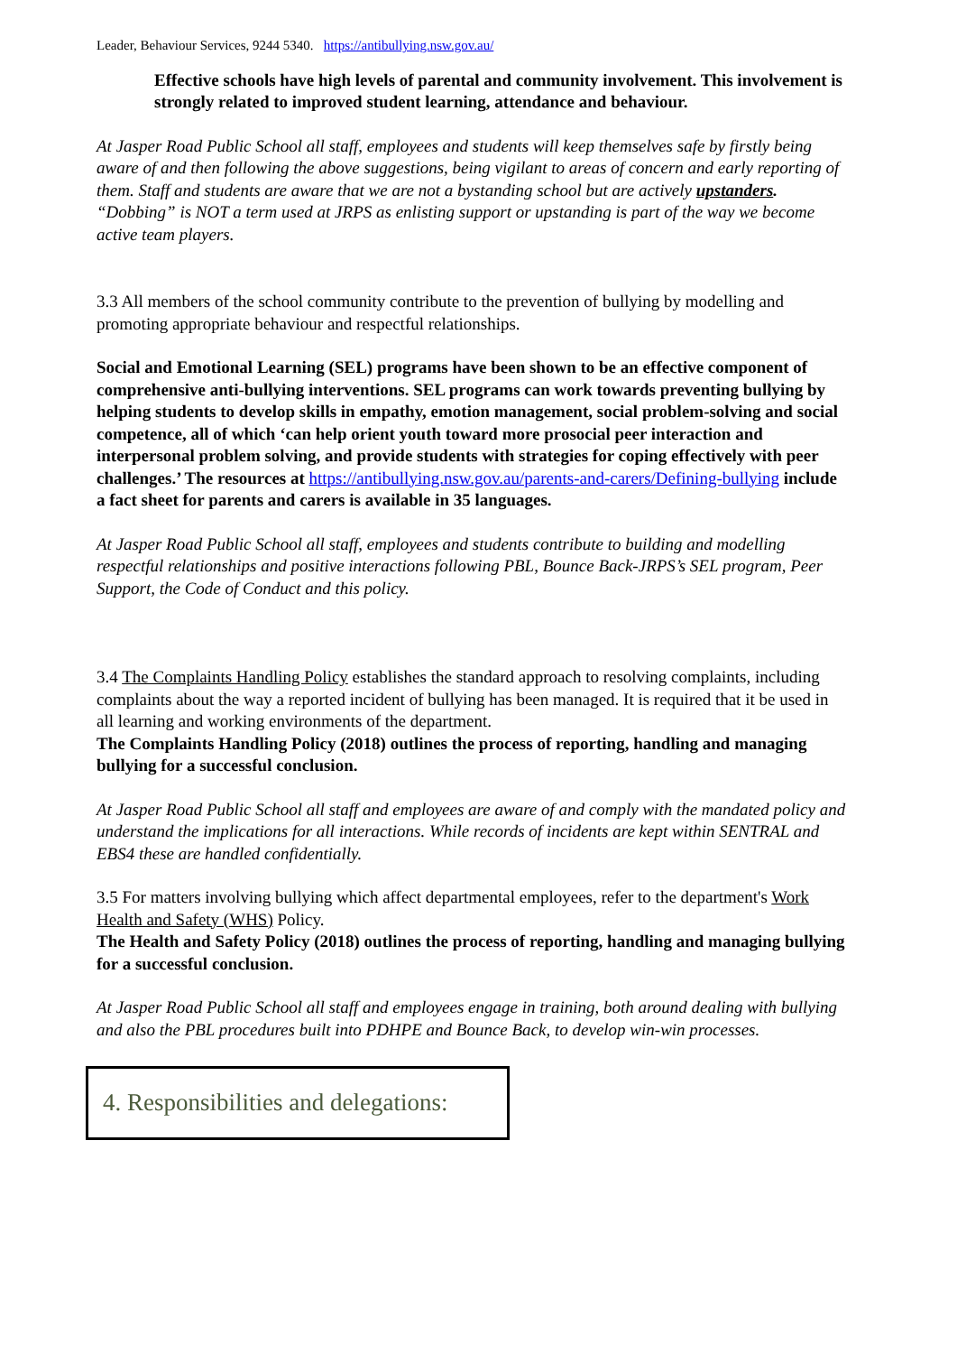Leader, Behaviour Services, 9244 5340. https://antibullying.nsw.gov.au/
Effective schools have high levels of parental and community involvement. This involvement is strongly related to improved student learning, attendance and behaviour.
At Jasper Road Public School all staff, employees and students will keep themselves safe by firstly being aware of and then following the above suggestions, being vigilant to areas of concern and early reporting of them. Staff and students are aware that we are not a bystanding school but are actively upstanders. “Dobbing” is NOT a term used at JRPS as enlisting support or upstanding is part of the way we become active team players.
3.3 All members of the school community contribute to the prevention of bullying by modelling and promoting appropriate behaviour and respectful relationships.
Social and Emotional Learning (SEL) programs have been shown to be an effective component of comprehensive anti-bullying interventions. SEL programs can work towards preventing bullying by helping students to develop skills in empathy, emotion management, social problem-solving and social competence, all of which ‘can help orient youth toward more prosocial peer interaction and interpersonal problem solving, and provide students with strategies for coping effectively with peer challenges.’ The resources at https://antibullying.nsw.gov.au/parents-and-carers/Defining-bullying include a fact sheet for parents and carers is available in 35 languages.
At Jasper Road Public School all staff, employees and students contribute to building and modelling respectful relationships and positive interactions following PBL, Bounce Back-JRPS’s SEL program, Peer Support, the Code of Conduct and this policy.
3.4 The Complaints Handling Policy establishes the standard approach to resolving complaints, including complaints about the way a reported incident of bullying has been managed. It is required that it be used in all learning and working environments of the department.
The Complaints Handling Policy (2018) outlines the process of reporting, handling and managing bullying for a successful conclusion.
At Jasper Road Public School all staff and employees are aware of and comply with the mandated policy and understand the implications for all interactions. While records of incidents are kept within SENTRAL and EBS4 these are handled confidentially.
3.5 For matters involving bullying which affect departmental employees, refer to the department's Work Health and Safety (WHS) Policy.
The Health and Safety Policy (2018) outlines the process of reporting, handling and managing bullying for a successful conclusion.
At Jasper Road Public School all staff and employees engage in training, both around dealing with bullying and also the PBL procedures built into PDHPE and Bounce Back, to develop win-win processes.
4. Responsibilities and delegations: